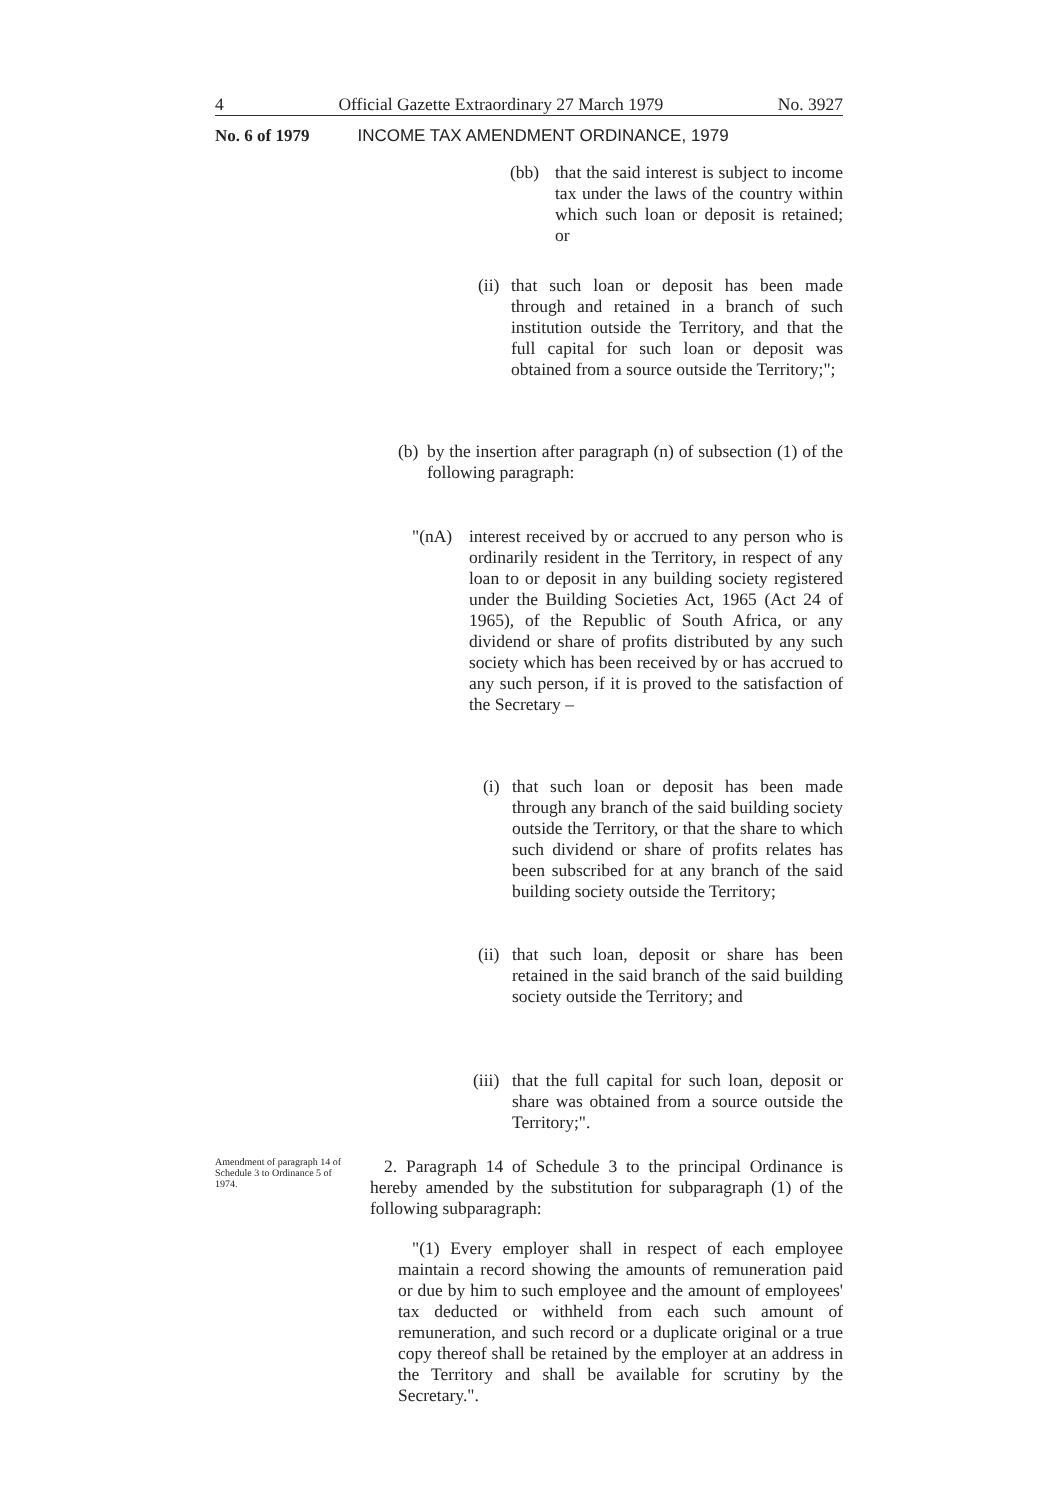4 Official Gazette Extraordinary 27 March 1979 No. 3927
No. 6 of 1979 INCOME TAX AMENDMENT ORDINANCE, 1979
(bb) that the said interest is subject to income tax under the laws of the country within which such loan or deposit is retained; or
(ii) that such loan or deposit has been made through and retained in a branch of such institution outside the Territory, and that the full capital for such loan or deposit was obtained from a source outside the Territory;";
(b) by the insertion after paragraph (n) of subsection (1) of the following paragraph:
"(nA) interest received by or accrued to any person who is ordinarily resident in the Territory, in respect of any loan to or deposit in any building society registered under the Building Societies Act, 1965 (Act 24 of 1965), of the Republic of South Africa, or any dividend or share of profits distributed by any such society which has been received by or has accrued to any such person, if it is proved to the satisfaction of the Secretary –
(i) that such loan or deposit has been made through any branch of the said building society outside the Territory, or that the share to which such dividend or share of profits relates has been subscribed for at any branch of the said building society outside the Territory;
(ii) that such loan, deposit or share has been retained in the said branch of the said building society outside the Territory; and
(iii) that the full capital for such loan, deposit or share was obtained from a source outside the Territory;".
Amendment of paragraph 14 of Schedule 3 to Ordinance 5 of 1974.
2. Paragraph 14 of Schedule 3 to the principal Ordinance is hereby amended by the substitution for subparagraph (1) of the following subparagraph:
"(1) Every employer shall in respect of each employee maintain a record showing the amounts of remuneration paid or due by him to such employee and the amount of employees' tax deducted or withheld from each such amount of remuneration, and such record or a duplicate original or a true copy thereof shall be retained by the employer at an address in the Territory and shall be available for scrutiny by the Secretary.".